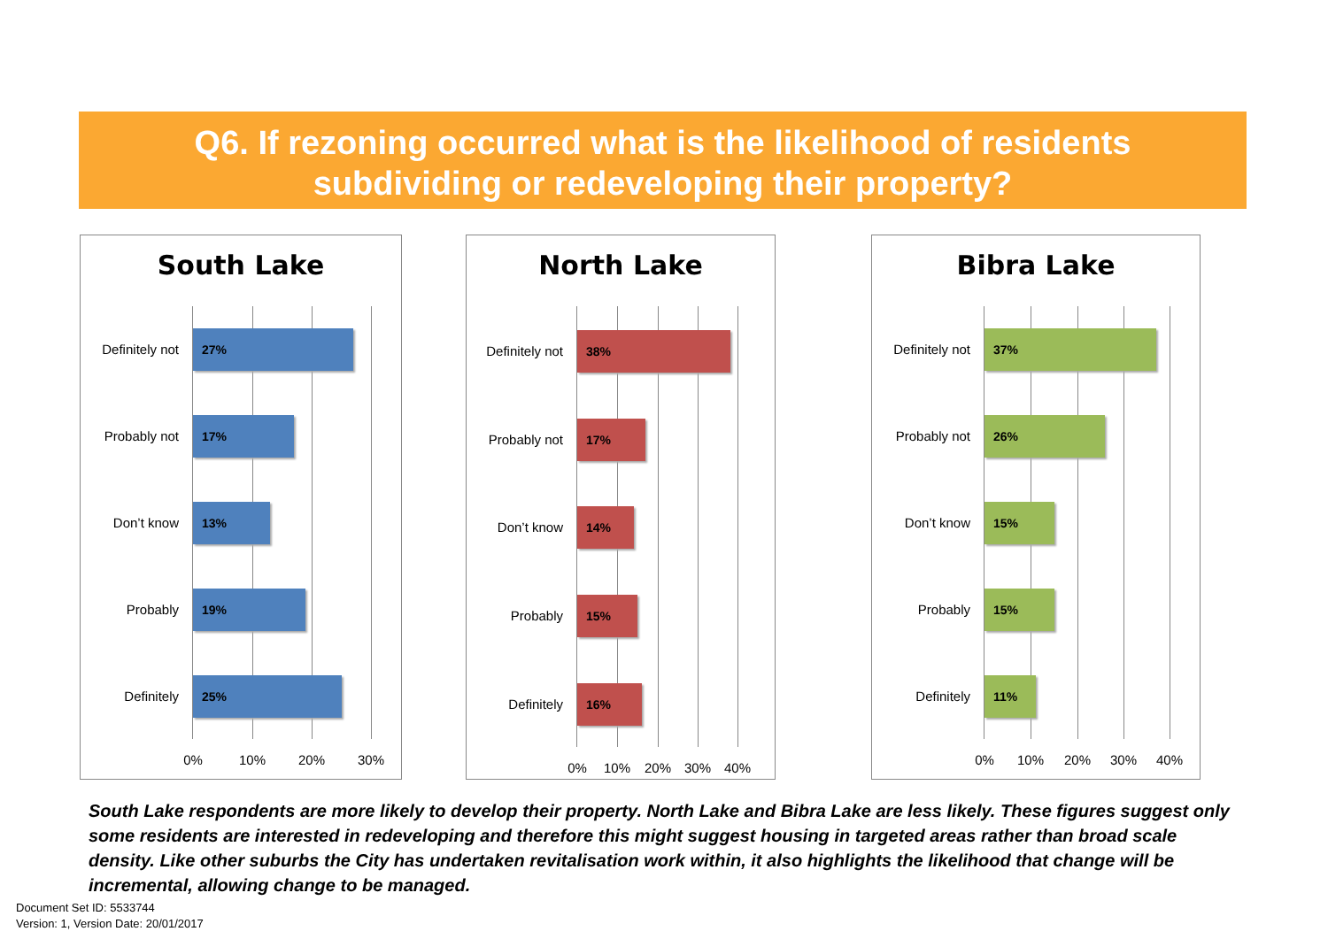Q6. If rezoning occurred what is the likelihood of residents
subdividing or redeveloping their property?
South Lake
Definitely not 27%
Probably not 17%
Don’t know 13%
Probably 19%
Definitely 25%
0% 10% 20% 30%
North Lake
Definitely not 38%
Probably not 17%
Don’t know 14%
Probably 15%
Definitely 16%
0% 10% 20% 30% 40%
Bibra Lake
Definitely not 37%
Probably not 26%
Don’t know 15%
Probably 15%
Definitely 11%
0% 10% 20% 30% 40%
South Lake respondents are more likely to develop their property. North Lake and Bibra Lake are less likely. These figures suggest only some residents are interested in redeveloping and therefore this might suggest housing in targeted areas rather than broad scale density. Like other suburbs the City has undertaken revitalisation work within, it also highlights the likelihood that change will be incremental, allowing change to be managed.
Document Set ID: 5533744
Version: 1, Version Date: 20/01/2017